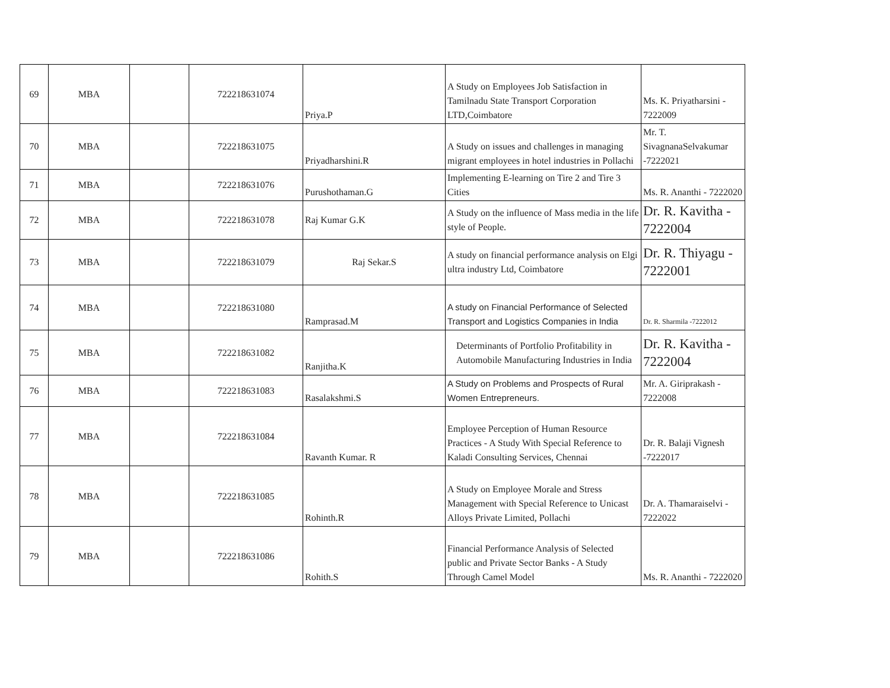| 69 | MBA | | 722218631074 | Priya.P | A Study on Employees Job Satisfaction in Tamilnadu State Transport Corporation LTD,Coimbatore | Ms. K. Priyatharsini - 7222009 |
| 70 | MBA | | 722218631075 | Priyadharshini.R | A Study on issues and challenges in managing migrant employees in hotel industries in Pollachi | Mr. T. SivagnanaSelvakumar -7222021 |
| 71 | MBA | | 722218631076 | Purushothaman.G | Implementing E-learning on Tire 2 and Tire 3 Cities | Ms. R. Ananthi - 7222020 |
| 72 | MBA | | 722218631078 | Raj Kumar G.K | A Study on the influence of Mass media in the life style of People. | Dr. R. Kavitha - 7222004 |
| 73 | MBA | | 722218631079 | Raj Sekar.S | A study on financial performance analysis on Elgi ultra industry Ltd, Coimbatore | Dr. R. Thiyagu - 7222001 |
| 74 | MBA | | 722218631080 | Ramprasad.M | A study on Financial Performance of Selected Transport and Logistics Companies in India | Dr. R. Sharmila -7222012 |
| 75 | MBA | | 722218631082 | Ranjitha.K | Determinants of Portfolio Profitability in Automobile Manufacturing Industries in India | Dr. R. Kavitha - 7222004 |
| 76 | MBA | | 722218631083 | Rasalakshmi.S | A Study on Problems and Prospects of Rural Women Entrepreneurs. | Mr. A. Giriprakash - 7222008 |
| 77 | MBA | | 722218631084 | Ravanth Kumar. R | Employee Perception of Human Resource Practices - A Study With Special Reference to Kaladi Consulting Services, Chennai | Dr. R. Balaji Vignesh -7222017 |
| 78 | MBA | | 722218631085 | Rohinth.R | A Study on Employee Morale and Stress Management with Special Reference to Unicast Alloys Private Limited, Pollachi | Dr. A. Thamaraiselvi - 7222022 |
| 79 | MBA | | 722218631086 | Rohith.S | Financial Performance Analysis of Selected public and Private Sector Banks - A Study Through Camel Model | Ms. R. Ananthi - 7222020 |